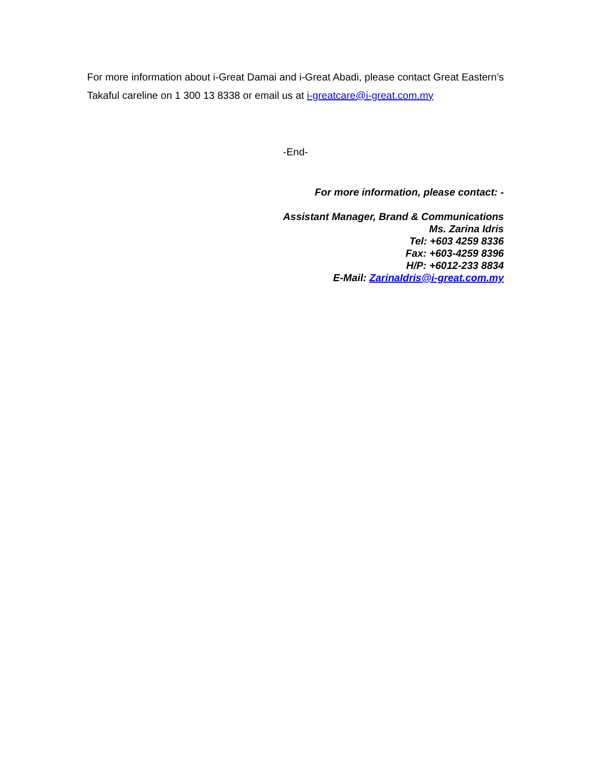For more information about i-Great Damai and i-Great Abadi, please contact Great Eastern’s Takaful careline on 1 300 13 8338 or email us at i-greatcare@i-great.com.my
-End-
For more information, please contact: -
Assistant Manager, Brand & Communications
Ms. Zarina Idris
Tel: +603 4259 8336
Fax: +603-4259 8396
H/P: +6012-233 8834
E-Mail: ZarinaIdris@i-great.com.my